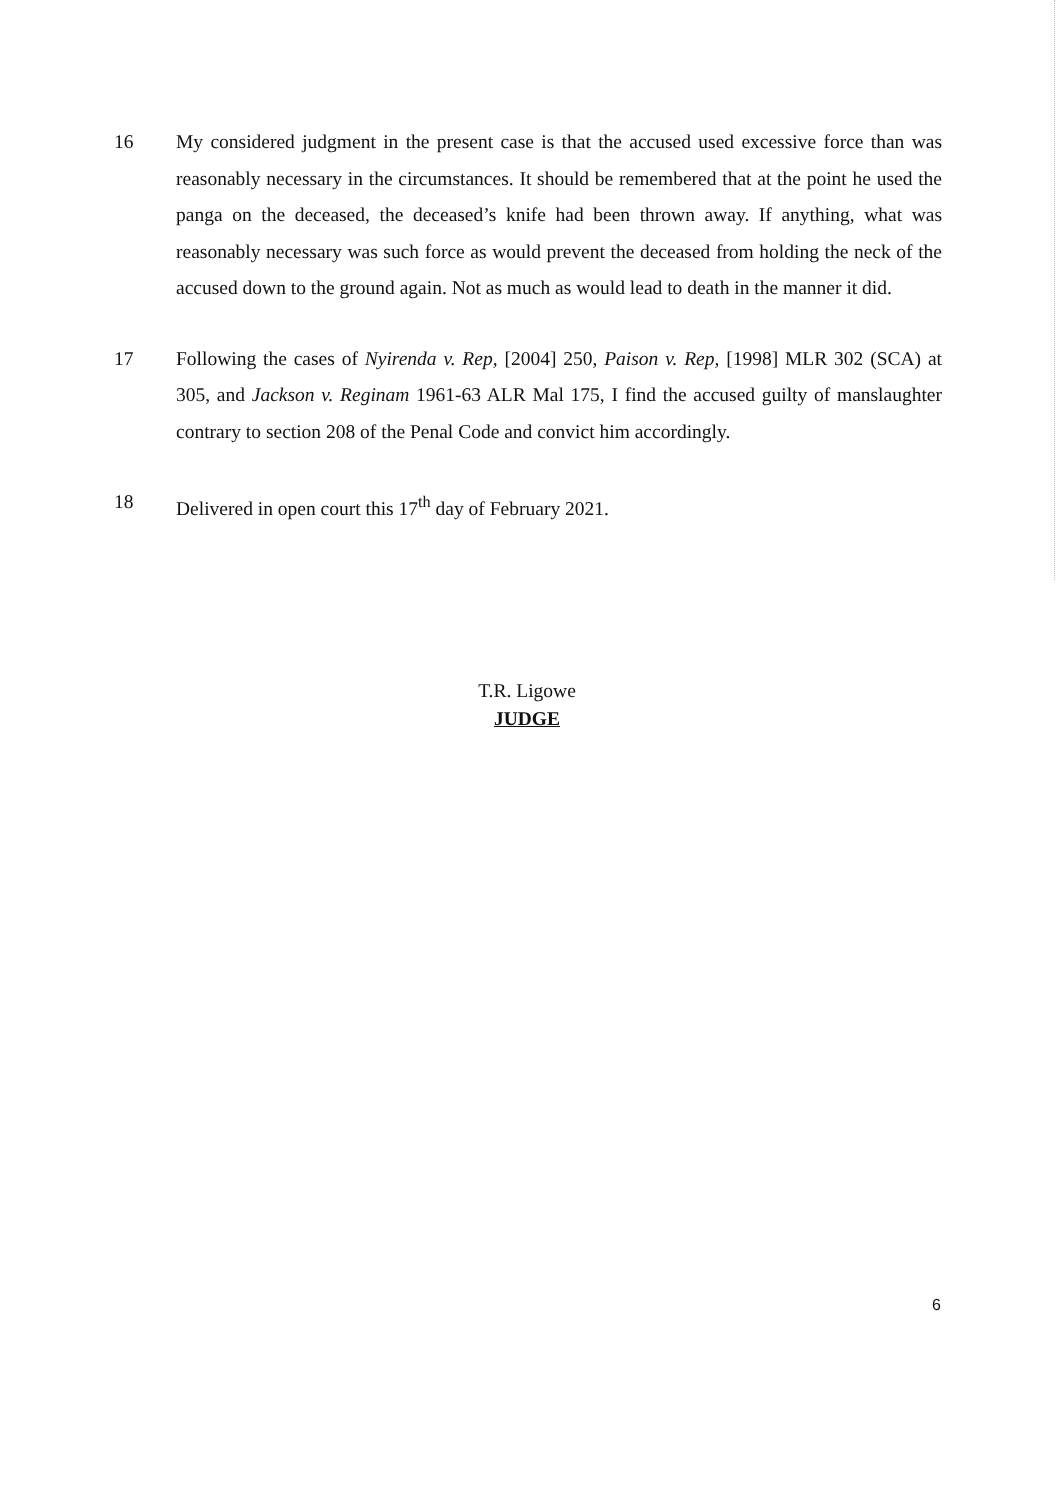16 My considered judgment in the present case is that the accused used excessive force than was reasonably necessary in the circumstances. It should be remembered that at the point he used the panga on the deceased, the deceased’s knife had been thrown away. If anything, what was reasonably necessary was such force as would prevent the deceased from holding the neck of the accused down to the ground again. Not as much as would lead to death in the manner it did.
17 Following the cases of Nyirenda v. Rep, [2004] 250, Paison v. Rep, [1998] MLR 302 (SCA) at 305, and Jackson v. Reginam 1961-63 ALR Mal 175, I find the accused guilty of manslaughter contrary to section 208 of the Penal Code and convict him accordingly.
18 Delivered in open court this 17<sup>th</sup> day of February 2021.
T.R. Ligowe
JUDGE
6